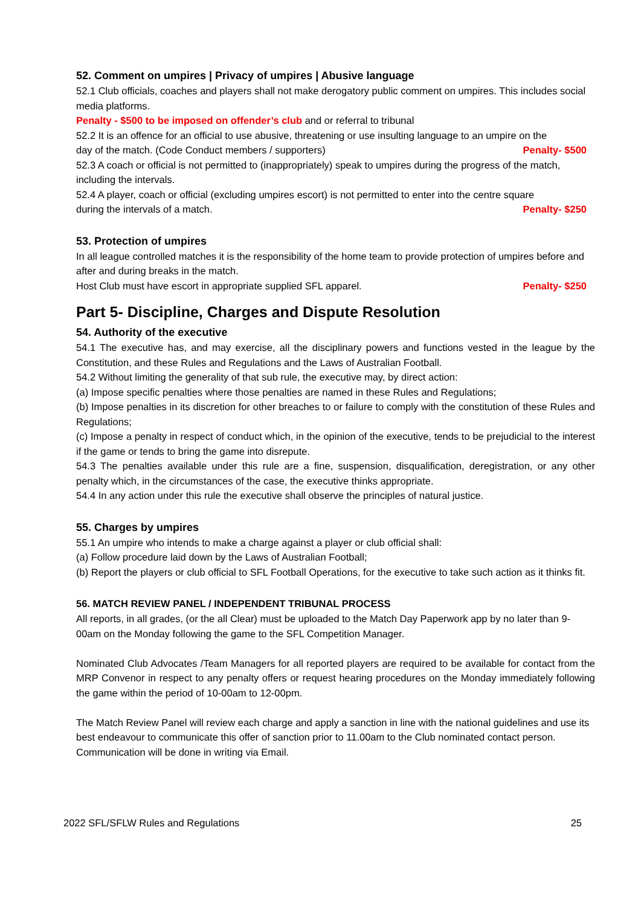52. Comment on umpires | Privacy of umpires | Abusive language
52.1 Club officials, coaches and players shall not make derogatory public comment on umpires. This includes social media platforms.
Penalty - $500 to be imposed on offender’s club and or referral to tribunal
52.2 It is an offence for an official to use abusive, threatening or use insulting language to an umpire on the
day of the match. (Code Conduct members / supporters) Penalty- $500
52.3 A coach or official is not permitted to (inappropriately) speak to umpires during the progress of the match, including the intervals.
52.4 A player, coach or official (excluding umpires escort) is not permitted to enter into the centre square
during the intervals of a match. Penalty- $250
53. Protection of umpires
In all league controlled matches it is the responsibility of the home team to provide protection of umpires before and after and during breaks in the match.
Host Club must have escort in appropriate supplied SFL apparel. Penalty- $250
Part 5- Discipline, Charges and Dispute Resolution
54. Authority of the executive
54.1 The executive has, and may exercise, all the disciplinary powers and functions vested in the league by the Constitution, and these Rules and Regulations and the Laws of Australian Football.
54.2 Without limiting the generality of that sub rule, the executive may, by direct action:
(a) Impose specific penalties where those penalties are named in these Rules and Regulations;
(b) Impose penalties in its discretion for other breaches to or failure to comply with the constitution of these Rules and Regulations;
(c) Impose a penalty in respect of conduct which, in the opinion of the executive, tends to be prejudicial to the interest if the game or tends to bring the game into disrepute.
54.3 The penalties available under this rule are a fine, suspension, disqualification, deregistration, or any other penalty which, in the circumstances of the case, the executive thinks appropriate.
54.4 In any action under this rule the executive shall observe the principles of natural justice.
55. Charges by umpires
55.1 An umpire who intends to make a charge against a player or club official shall:
(a) Follow procedure laid down by the Laws of Australian Football;
(b) Report the players or club official to SFL Football Operations, for the executive to take such action as it thinks fit.
56. MATCH REVIEW PANEL / INDEPENDENT TRIBUNAL PROCESS
All reports, in all grades, (or the all Clear) must be uploaded to the Match Day Paperwork app by no later than 9-00am on the Monday following the game to the SFL Competition Manager.
Nominated Club Advocates /Team Managers for all reported players are required to be available for contact from the MRP Convenor in respect to any penalty offers or request hearing procedures on the Monday immediately following the game within the period of 10-00am to 12-00pm.
The Match Review Panel will review each charge and apply a sanction in line with the national guidelines and use its best endeavour to communicate this offer of sanction prior to 11.00am to the Club nominated contact person. Communication will be done in writing via Email.
2022 SFL/SFLW Rules and Regulations 25